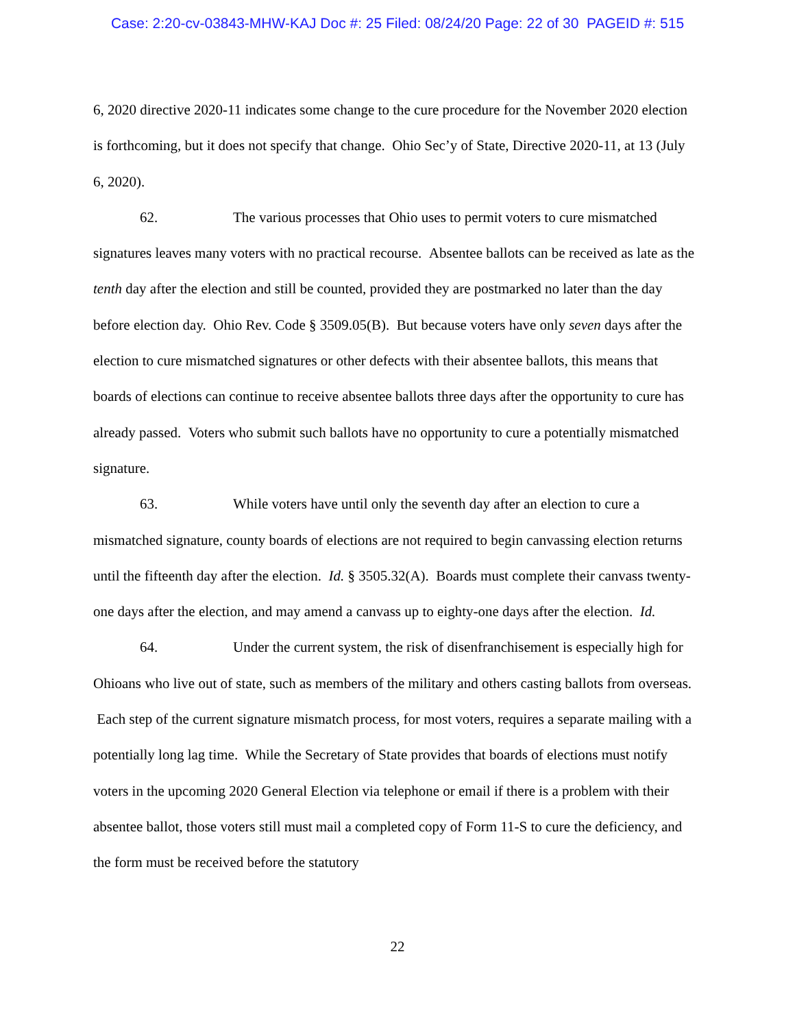Case: 2:20-cv-03843-MHW-KAJ Doc #: 25 Filed: 08/24/20 Page: 22 of 30 PAGEID #: 515
6, 2020 directive 2020-11 indicates some change to the cure procedure for the November 2020 election is forthcoming, but it does not specify that change. Ohio Sec’y of State, Directive 2020-11, at 13 (July 6, 2020).
62. The various processes that Ohio uses to permit voters to cure mismatched signatures leaves many voters with no practical recourse. Absentee ballots can be received as late as the tenth day after the election and still be counted, provided they are postmarked no later than the day before election day. Ohio Rev. Code § 3509.05(B). But because voters have only seven days after the election to cure mismatched signatures or other defects with their absentee ballots, this means that boards of elections can continue to receive absentee ballots three days after the opportunity to cure has already passed. Voters who submit such ballots have no opportunity to cure a potentially mismatched signature.
63. While voters have until only the seventh day after an election to cure a mismatched signature, county boards of elections are not required to begin canvassing election returns until the fifteenth day after the election. Id. § 3505.32(A). Boards must complete their canvass twenty-one days after the election, and may amend a canvass up to eighty-one days after the election. Id.
64. Under the current system, the risk of disenfranchisement is especially high for Ohioans who live out of state, such as members of the military and others casting ballots from overseas. Each step of the current signature mismatch process, for most voters, requires a separate mailing with a potentially long lag time. While the Secretary of State provides that boards of elections must notify voters in the upcoming 2020 General Election via telephone or email if there is a problem with their absentee ballot, those voters still must mail a completed copy of Form 11-S to cure the deficiency, and the form must be received before the statutory
22